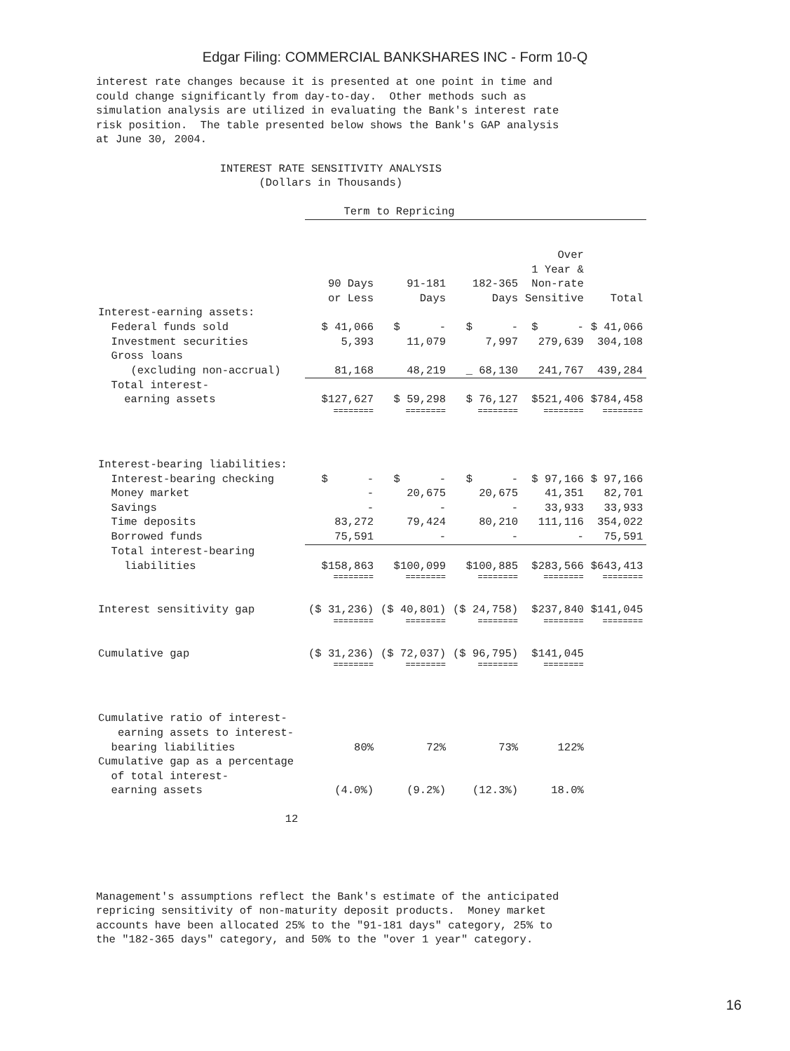Edgar Filing: COMMERCIAL BANKSHARES INC - Form 10-Q
interest rate changes because it is presented at one point in time and could change significantly from day-to-day. Other methods such as simulation analysis are utilized in evaluating the Bank's interest rate risk position. The table presented below shows the Bank's GAP analysis at June 30, 2004. INTEREST RATE SENSITIVITY ANALYSIS (Dollars in Thousands) Term to Repricing
| | 90 Days or Less | 91-181 Days | 182-365 Days | Over 1 Year & Non-rate Sensitive | Total |
| --- | --- | --- | --- | --- | --- |
| Interest-earning assets: | | | | | |
| Federal funds sold | $ 41,066 | $ - | $ - | $ - | $ 41,066 |
| Investment securities | 5,393 | 11,079 | 7,997 | 279,639 | 304,108 |
| Gross loans | | | | | |
| (excluding non-accrual) | 81,168 | 48,219 | _ 68,130 | 241,767 | 439,284 |
| Total interest- earning assets | $127,627 | $ 59,298 | $ 76,127 | $521,406 | $784,458 |
| | ======== | ======== | ======== | ======== | ======== |
| Interest-bearing liabilities: | | | | | |
| Interest-bearing checking | $ - | $ - | $ - | $ 97,166 | $ 97,166 |
| Money market | - | 20,675 | 20,675 | 41,351 | 82,701 |
| Savings | - | - | - | 33,933 | 33,933 |
| Time deposits | 83,272 | 79,424 | 80,210 | 111,116 | 354,022 |
| Borrowed funds | 75,591 | - | - | - | 75,591 |
| Total interest-bearing liabilities | $158,863 | $100,099 | $100,885 | $283,566 | $643,413 |
| | ======== | ======== | ======== | ======== | ======== |
| Interest sensitivity gap | ($ 31,236) | ($ 40,801) | ($ 24,758) | $237,840 | $141,045 |
| | ======== | ======== | ======== | ======== | ======== |
| Cumulative gap | ($ 31,236) | ($ 72,037) | ($ 96,795) | $141,045 | |
| | ======== | ======== | ======== | ======== | |
| Cumulative ratio of interest- earning assets to interest- bearing liabilities | 80% | 72% | 73% | 122% | |
| Cumulative gap as a percentage of total interest- earning assets | (4.0%) | (9.2%) | (12.3%) | 18.0% | |
12
Management's assumptions reflect the Bank's estimate of the anticipated repricing sensitivity of non-maturity deposit products. Money market accounts have been allocated 25% to the "91-181 days" category, 25% to the "182-365 days" category, and 50% to the "over 1 year" category.
16